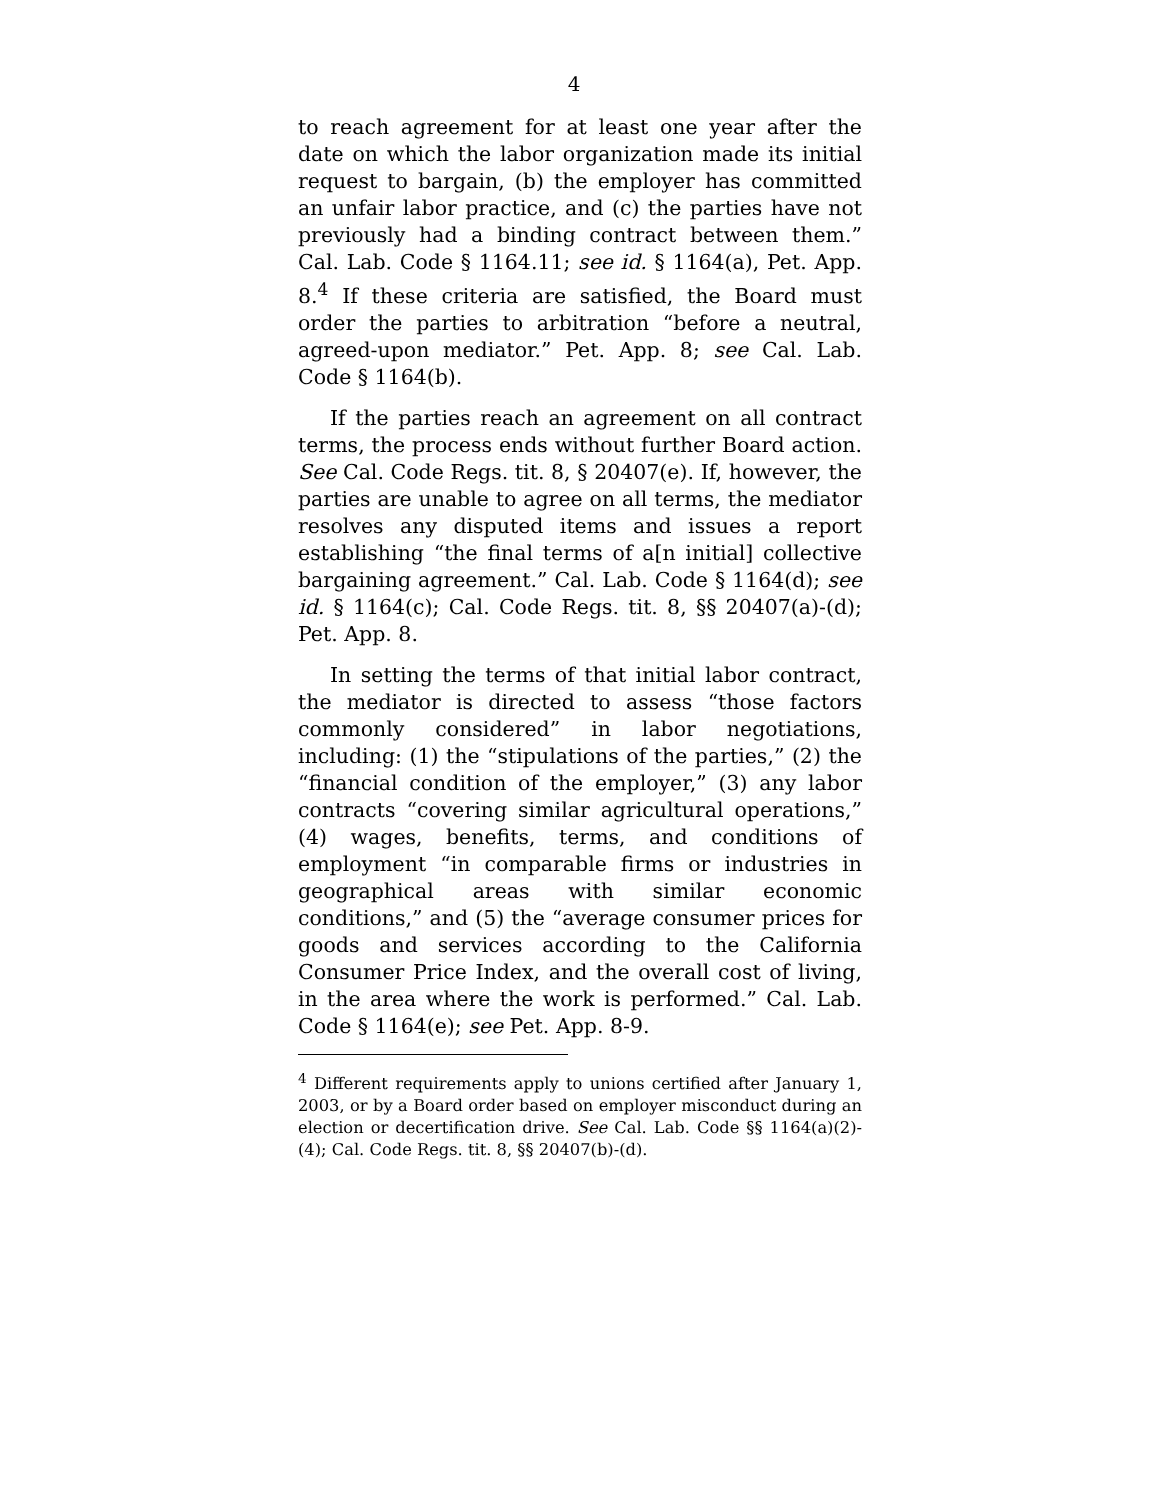4
to reach agreement for at least one year after the date on which the labor organization made its initial request to bargain, (b) the employer has committed an unfair labor practice, and (c) the parties have not previously had a binding contract between them.” Cal. Lab. Code § 1164.11; see id. § 1164(a), Pet. App. 8.<sup>4</sup> If these criteria are satisfied, the Board must order the parties to arbitration “before a neutral, agreed-upon mediator.” Pet. App. 8; see Cal. Lab. Code § 1164(b).
If the parties reach an agreement on all contract terms, the process ends without further Board action. See Cal. Code Regs. tit. 8, § 20407(e). If, however, the parties are unable to agree on all terms, the mediator resolves any disputed items and issues a report establishing “the final terms of a[n initial] collective bargaining agreement.” Cal. Lab. Code § 1164(d); see id. § 1164(c); Cal. Code Regs. tit. 8, §§ 20407(a)-(d); Pet. App. 8.
In setting the terms of that initial labor contract, the mediator is directed to assess “those factors commonly considered” in labor negotiations, including: (1) the “stipulations of the parties,” (2) the “financial condition of the employer,” (3) any labor contracts “covering similar agricultural operations,” (4) wages, benefits, terms, and conditions of employment “in comparable firms or industries in geographical areas with similar economic conditions,” and (5) the “average consumer prices for goods and services according to the California Consumer Price Index, and the overall cost of living, in the area where the work is performed.” Cal. Lab. Code § 1164(e); see Pet. App. 8-9.
<sup>4</sup> Different requirements apply to unions certified after January 1, 2003, or by a Board order based on employer misconduct during an election or decertification drive. See Cal. Lab. Code §§ 1164(a)(2)-(4); Cal. Code Regs. tit. 8, §§ 20407(b)-(d).